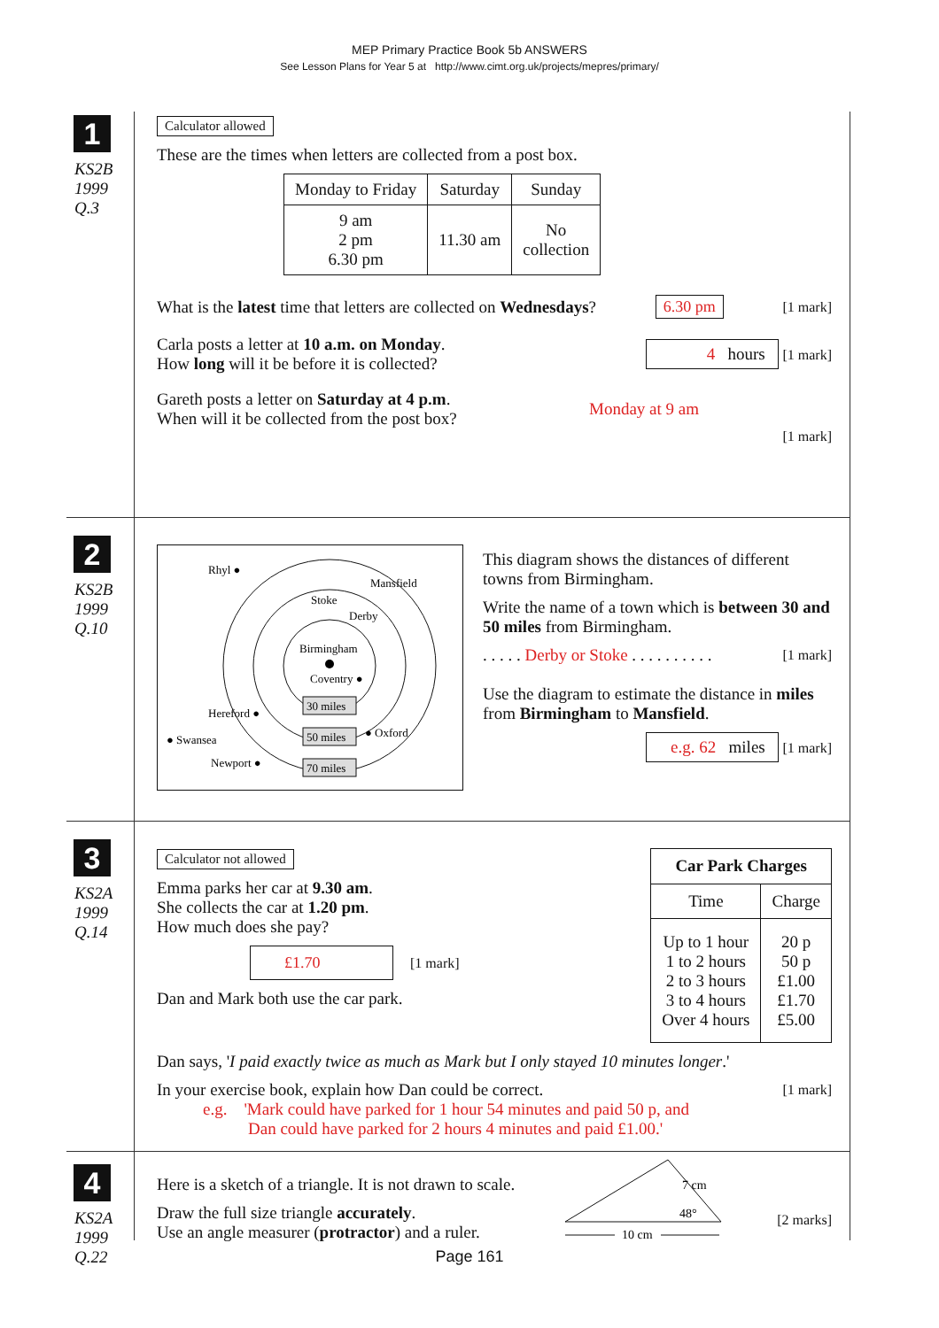MEP Primary Practice Book 5b ANSWERS
See Lesson Plans for Year 5 at http://www.cimt.org.uk/projects/mepres/primary/
1
KS2B
1999
Q.3
Calculator allowed
These are the times when letters are collected from a post box.
| Monday to Friday | Saturday | Sunday |
| --- | --- | --- |
| 9 am 2 pm 6.30 pm | 11.30 am | No collection |
What is the latest time that letters are collected on Wednesdays? 6.30 pm [1 mark]
Carla posts a letter at 10 a.m. on Monday.
How long will it be before it is collected? 4 hours [1 mark]
Gareth posts a letter on Saturday at 4 p.m.
When will it be collected from the post box? Monday at 9 am
[1 mark]
2
KS2B
1999
Q.10
Rhyl ●
Mansfield
Stoke
Derby
Birmingham
Coventry ●
Hereford ●
● Swansea
Newport ●
● Oxford
30 miles
50 miles
70 miles
This diagram shows the distances of different towns from Birmingham.
Write the name of a town which is between 30 and 50 miles from Birmingham.
. . . . . Derby or Stoke . . . . . . . . . . [1 mark]
Use the diagram to estimate the distance in miles from Birmingham to Mansfield.
e.g. 62 miles [1 mark]
3
KS2A
1999
Q.14
Calculator not allowed
Emma parks her car at 9.30 am.
She collects the car at 1.20 pm.
How much does she pay?
£1.70 [1 mark]
Dan and Mark both use the car park.
| Car Park Charges | |
| --- | --- |
| Time | Charge |
| Up to 1 hour 1 to 2 hours 2 to 3 hours 3 to 4 hours Over 4 hours | 20 p 50 p £1.00 £1.70 £5.00 |
Dan says, 'I paid exactly twice as much as Mark but I only stayed 10 minutes longer.'
In your exercise book, explain how Dan could be correct. [1 mark]
e.g. 'Mark could have parked for 1 hour 54 minutes and paid 50 p, and
Dan could have parked for 2 hours 4 minutes and paid £1.00.'
4
KS2A
1999
Q.22
Here is a sketch of a triangle. It is not drawn to scale.
Draw the full size triangle accurately.
Use an angle measurer (protractor) and a ruler.
7 cm
48°
10 cm
[2 marks]
Page 161